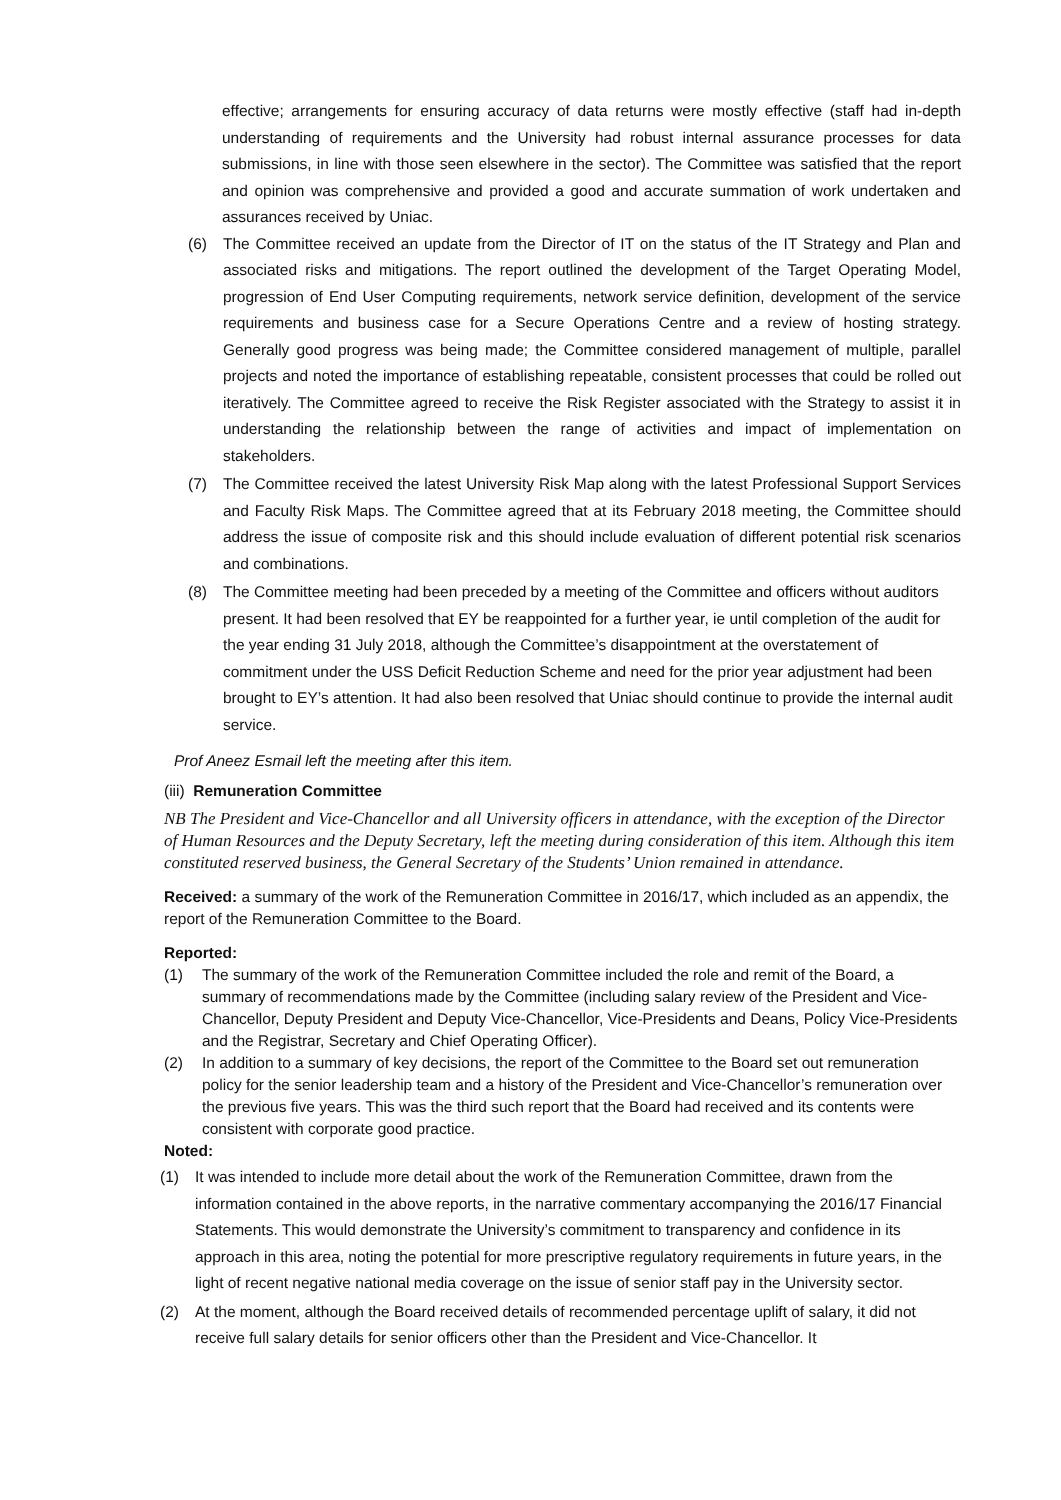effective; arrangements for ensuring accuracy of data returns were mostly effective (staff had in-depth understanding of requirements and the University had robust internal assurance processes for data submissions, in line with those seen elsewhere in the sector). The Committee was satisfied that the report and opinion was comprehensive and provided a good and accurate summation of work undertaken and assurances received by Uniac.
(6) The Committee received an update from the Director of IT on the status of the IT Strategy and Plan and associated risks and mitigations. The report outlined the development of the Target Operating Model, progression of End User Computing requirements, network service definition, development of the service requirements and business case for a Secure Operations Centre and a review of hosting strategy. Generally good progress was being made; the Committee considered management of multiple, parallel projects and noted the importance of establishing repeatable, consistent processes that could be rolled out iteratively. The Committee agreed to receive the Risk Register associated with the Strategy to assist it in understanding the relationship between the range of activities and impact of implementation on stakeholders.
(7) The Committee received the latest University Risk Map along with the latest Professional Support Services and Faculty Risk Maps. The Committee agreed that at its February 2018 meeting, the Committee should address the issue of composite risk and this should include evaluation of different potential risk scenarios and combinations.
(8) The Committee meeting had been preceded by a meeting of the Committee and officers without auditors present. It had been resolved that EY be reappointed for a further year, ie until completion of the audit for the year ending 31 July 2018, although the Committee’s disappointment at the overstatement of commitment under the USS Deficit Reduction Scheme and need for the prior year adjustment had been brought to EY’s attention. It had also been resolved that Uniac should continue to provide the internal audit service.
Prof Aneez Esmail left the meeting after this item.
(iii) Remuneration Committee
NB The President and Vice-Chancellor and all University officers in attendance, with the exception of the Director of Human Resources and the Deputy Secretary, left the meeting during consideration of this item. Although this item constituted reserved business, the General Secretary of the Students’ Union remained in attendance.
Received: a summary of the work of the Remuneration Committee in 2016/17, which included as an appendix, the report of the Remuneration Committee to the Board.
Reported:
(1) The summary of the work of the Remuneration Committee included the role and remit of the Board, a summary of recommendations made by the Committee (including salary review of the President and Vice-Chancellor, Deputy President and Deputy Vice-Chancellor, Vice-Presidents and Deans, Policy Vice-Presidents and the Registrar, Secretary and Chief Operating Officer).
(2) In addition to a summary of key decisions, the report of the Committee to the Board set out remuneration policy for the senior leadership team and a history of the President and Vice-Chancellor’s remuneration over the previous five years. This was the third such report that the Board had received and its contents were consistent with corporate good practice.
Noted:
(1) It was intended to include more detail about the work of the Remuneration Committee, drawn from the information contained in the above reports, in the narrative commentary accompanying the 2016/17 Financial Statements. This would demonstrate the University’s commitment to transparency and confidence in its approach in this area, noting the potential for more prescriptive regulatory requirements in future years, in the light of recent negative national media coverage on the issue of senior staff pay in the University sector.
(2) At the moment, although the Board received details of recommended percentage uplift of salary, it did not receive full salary details for senior officers other than the President and Vice-Chancellor. It